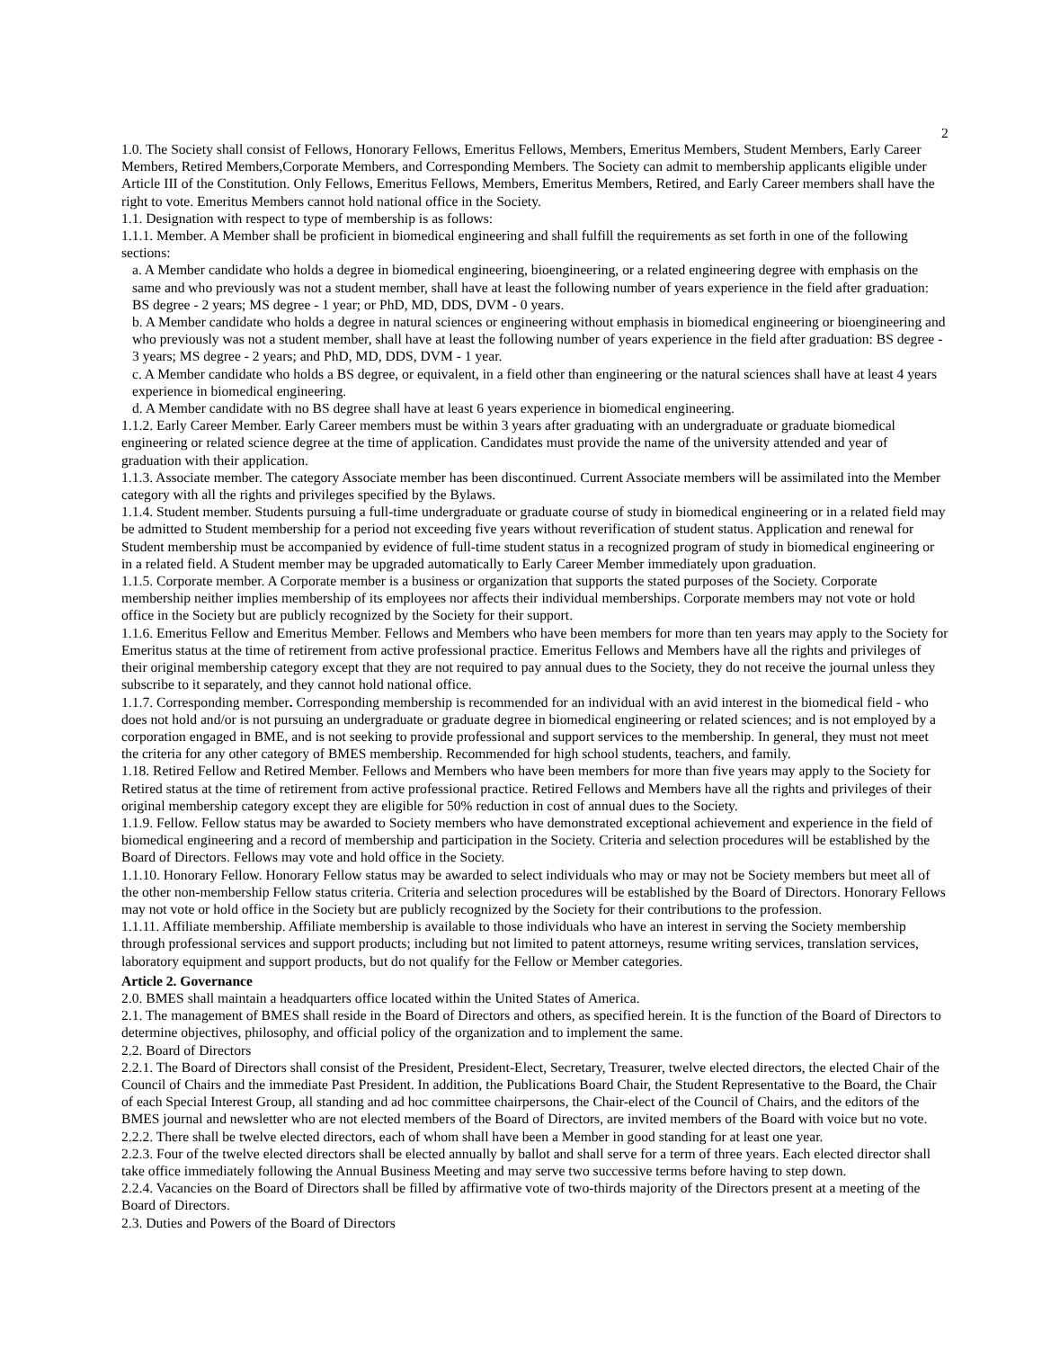2
1.0. The Society shall consist of Fellows, Honorary Fellows, Emeritus Fellows, Members, Emeritus Members, Student Members, Early Career Members, Retired Members,Corporate Members, and Corresponding Members. The Society can admit to membership applicants eligible under Article III of the Constitution. Only Fellows, Emeritus Fellows, Members, Emeritus Members, Retired, and Early Career members shall have the right to vote. Emeritus Members cannot hold national office in the Society.
1.1. Designation with respect to type of membership is as follows:
1.1.1. Member. A Member shall be proficient in biomedical engineering and shall fulfill the requirements as set forth in one of the following sections:
a. A Member candidate who holds a degree in biomedical engineering, bioengineering, or a related engineering degree with emphasis on the same and who previously was not a student member, shall have at least the following number of years experience in the field after graduation: BS degree - 2 years; MS degree - 1 year; or PhD, MD, DDS, DVM - 0 years.
b. A Member candidate who holds a degree in natural sciences or engineering without emphasis in biomedical engineering or bioengineering and who previously was not a student member, shall have at least the following number of years experience in the field after graduation: BS degree - 3 years; MS degree - 2 years; and PhD, MD, DDS, DVM - 1 year.
c. A Member candidate who holds a BS degree, or equivalent, in a field other than engineering or the natural sciences shall have at least 4 years experience in biomedical engineering.
d. A Member candidate with no BS degree shall have at least 6 years experience in biomedical engineering.
1.1.2. Early Career Member. Early Career members must be within 3 years after graduating with an undergraduate or graduate biomedical engineering or related science degree at the time of application. Candidates must provide the name of the university attended and year of graduation with their application.
1.1.3. Associate member. The category Associate member has been discontinued. Current Associate members will be assimilated into the Member category with all the rights and privileges specified by the Bylaws.
1.1.4. Student member. Students pursuing a full-time undergraduate or graduate course of study in biomedical engineering or in a related field may be admitted to Student membership for a period not exceeding five years without reverification of student status. Application and renewal for Student membership must be accompanied by evidence of full-time student status in a recognized program of study in biomedical engineering or in a related field. A Student member may be upgraded automatically to Early Career Member immediately upon graduation.
1.1.5. Corporate member. A Corporate member is a business or organization that supports the stated purposes of the Society. Corporate membership neither implies membership of its employees nor affects their individual memberships. Corporate members may not vote or hold office in the Society but are publicly recognized by the Society for their support.
1.1.6. Emeritus Fellow and Emeritus Member. Fellows and Members who have been members for more than ten years may apply to the Society for Emeritus status at the time of retirement from active professional practice. Emeritus Fellows and Members have all the rights and privileges of their original membership category except that they are not required to pay annual dues to the Society, they do not receive the journal unless they subscribe to it separately, and they cannot hold national office.
1.1.7. Corresponding member. Corresponding membership is recommended for an individual with an avid interest in the biomedical field - who does not hold and/or is not pursuing an undergraduate or graduate degree in biomedical engineering or related sciences; and is not employed by a corporation engaged in BME, and is not seeking to provide professional and support services to the membership. In general, they must not meet the criteria for any other category of BMES membership. Recommended for high school students, teachers, and family.
1.18. Retired Fellow and Retired Member. Fellows and Members who have been members for more than five years may apply to the Society for Retired status at the time of retirement from active professional practice. Retired Fellows and Members have all the rights and privileges of their original membership category except they are eligible for 50% reduction in cost of annual dues to the Society.
1.1.9. Fellow. Fellow status may be awarded to Society members who have demonstrated exceptional achievement and experience in the field of biomedical engineering and a record of membership and participation in the Society. Criteria and selection procedures will be established by the Board of Directors. Fellows may vote and hold office in the Society.
1.1.10. Honorary Fellow. Honorary Fellow status may be awarded to select individuals who may or may not be Society members but meet all of the other non-membership Fellow status criteria. Criteria and selection procedures will be established by the Board of Directors. Honorary Fellows may not vote or hold office in the Society but are publicly recognized by the Society for their contributions to the profession.
1.1.11. Affiliate membership. Affiliate membership is available to those individuals who have an interest in serving the Society membership through professional services and support products; including but not limited to patent attorneys, resume writing services, translation services, laboratory equipment and support products, but do not qualify for the Fellow or Member categories.
Article 2. Governance
2.0. BMES shall maintain a headquarters office located within the United States of America.
2.1. The management of BMES shall reside in the Board of Directors and others, as specified herein. It is the function of the Board of Directors to determine objectives, philosophy, and official policy of the organization and to implement the same.
2.2. Board of Directors
2.2.1. The Board of Directors shall consist of the President, President-Elect, Secretary, Treasurer, twelve elected directors, the elected Chair of the Council of Chairs and the immediate Past President. In addition, the Publications Board Chair, the Student Representative to the Board, the Chair of each Special Interest Group, all standing and ad hoc committee chairpersons, the Chair-elect of the Council of Chairs, and the editors of the BMES journal and newsletter who are not elected members of the Board of Directors, are invited members of the Board with voice but no vote.
2.2.2. There shall be twelve elected directors, each of whom shall have been a Member in good standing for at least one year.
2.2.3. Four of the twelve elected directors shall be elected annually by ballot and shall serve for a term of three years. Each elected director shall take office immediately following the Annual Business Meeting and may serve two successive terms before having to step down.
2.2.4. Vacancies on the Board of Directors shall be filled by affirmative vote of two-thirds majority of the Directors present at a meeting of the Board of Directors.
2.3. Duties and Powers of the Board of Directors